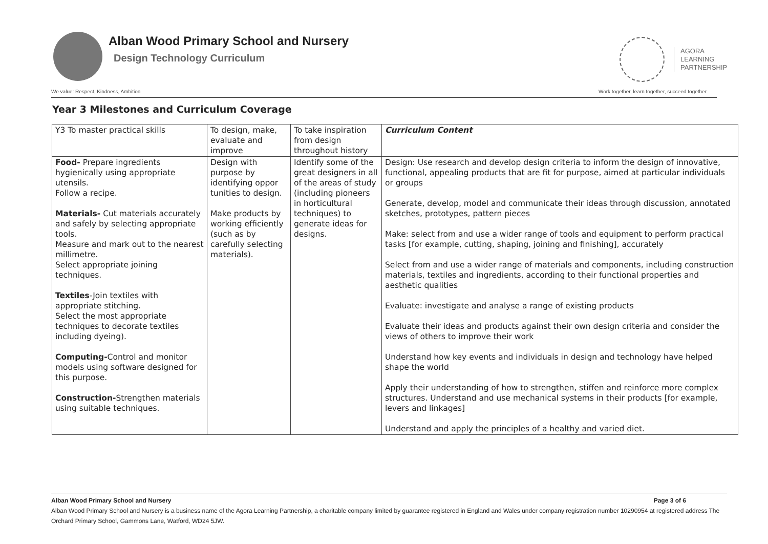Alban Wood Primary School and Nursery
Design Technology Curriculum
AGORA
LEARNING
PARTNERSHIP
We value: Respect, Kindness, Ambition
Work together, learn together, succeed together
Year 3 Milestones and Curriculum Coverage
| Y3 To master practical skills | To design, make, evaluate and improve | To take inspiration from design throughout history | Curriculum Content |
| Food- Prepare ingredients hygienically using appropriate utensils. Follow a recipe. Materials- Cut materials accurately and safely by selecting appropriate tools. Measure and mark out to the nearest millimetre. Select appropriate joining techniques. Textiles -Join textiles with appropriate stitching. Select the most appropriate techniques to decorate textiles including dyeing). Computing- Control and monitor models using software designed for this purpose. Construction- Strengthen materials using suitable techniques. | Design with purpose by identifying oppor tunities to design. Make products by working efficiently (such as by carefully selecting materials). | Identify some of the great designers in all of the areas of study (including pioneers in horticultural techniques) to generate ideas for designs. | Design: Use research and develop design criteria to inform the design of innovative, functional, appealing products that are fit for purpose, aimed at particular individuals or groups Generate, develop, model and communicate their ideas through discussion, annotated sketches, prototypes, pattern pieces Make: select from and use a wider range of tools and equipment to perform practical tasks [for example, cutting, shaping, joining and finishing], accurately Select from and use a wider range of materials and components, including construction materials, textiles and ingredients, according to their functional properties and aesthetic qualities Evaluate: investigate and analyse a range of existing products Evaluate their ideas and products against their own design criteria and consider the views of others to improve their work Understand how key events and individuals in design and technology have helped shape the world Apply their understanding of how to strengthen, stiffen and reinforce more complex structures. Understand and use mechanical systems in their products [for example, levers and linkages] Understand and apply the principles of a healthy and varied diet. |
Alban Wood Primary School and Nursery Page 3 of 6
Alban Wood Primary School and Nursery is a business name of the Agora Learning Partnership, a charitable company limited by guarantee registered in England and Wales under company registration number 10290954 at registered address The Orchard Primary School, Gammons Lane, Watford, WD24 5JW.